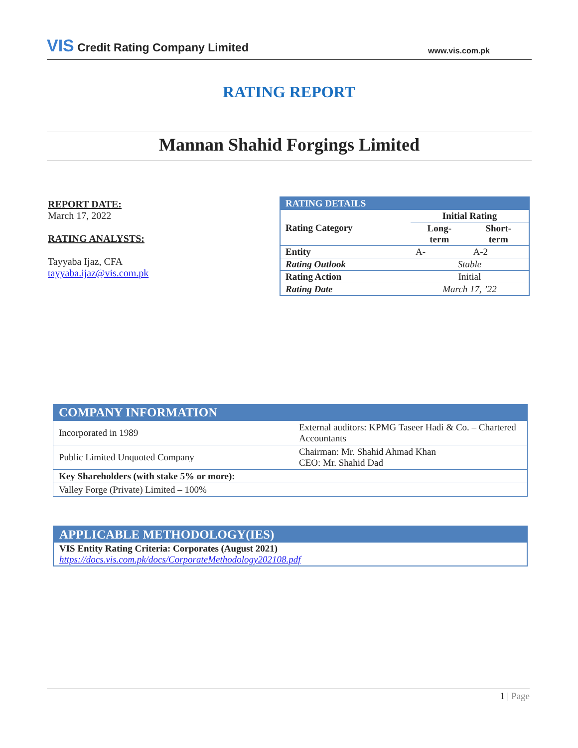VIS Credit Rating Company Limited
www.vis.com.pk
RATING REPORT
Mannan Shahid Forgings Limited
REPORT DATE:
March 17, 2022
RATING ANALYSTS:
Tayyaba Ijaz, CFA
tayyaba.ijaz@vis.com.pk
| RATING DETAILS | | |
| --- | --- | --- |
| Rating Category | Initial Rating | |
| | Long- term | Short- term |
| Entity | A- | A-2 |
| Rating Outlook | Stable | |
| Rating Action | Initial | |
| Rating Date | March 17, ’22 | |
| COMPANY INFORMATION | |
| --- | --- |
| Incorporated in 1989 | External auditors: KPMG Taseer Hadi & Co. – Chartered Accountants |
| Public Limited Unquoted Company | Chairman: Mr. Shahid Ahmad Khan CEO: Mr. Shahid Dad |
| Key Shareholders (with stake 5% or more): | |
| Valley Forge (Private) Limited – 100% | |
| APPLICABLE METHODOLOGY(IES) |
| --- |
| VIS Entity Rating Criteria: Corporates (August 2021) https://docs.vis.com.pk/docs/CorporateMethodology202108.pdf |
1 | Page